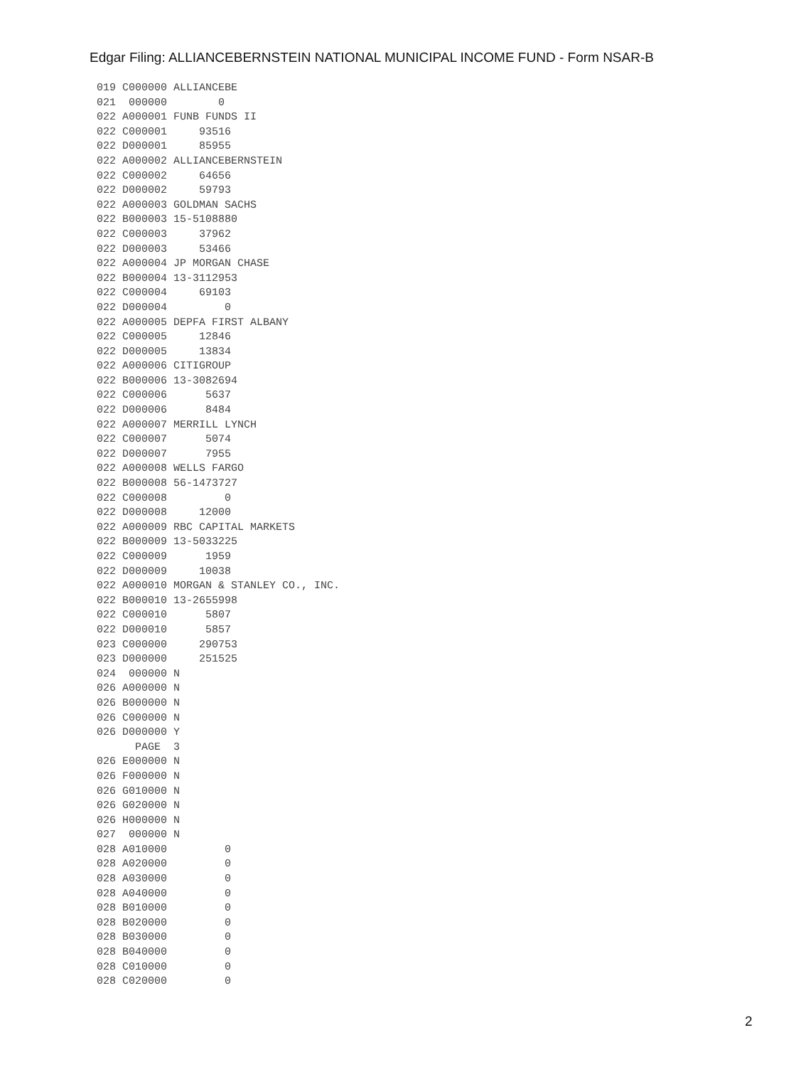Edgar Filing: ALLIANCEBERNSTEIN NATIONAL MUNICIPAL INCOME FUND - Form NSAR-B
019 C000000 ALLIANCEBE
021  000000        0
022 A000001 FUNB FUNDS II
022 C000001     93516
022 D000001     85955
022 A000002 ALLIANCEBERNSTEIN
022 C000002     64656
022 D000002     59793
022 A000003 GOLDMAN SACHS
022 B000003 15-5108880
022 C000003     37962
022 D000003     53466
022 A000004 JP MORGAN CHASE
022 B000004 13-3112953
022 C000004     69103
022 D000004         0
022 A000005 DEPFA FIRST ALBANY
022 C000005     12846
022 D000005     13834
022 A000006 CITIGROUP
022 B000006 13-3082694
022 C000006      5637
022 D000006      8484
022 A000007 MERRILL LYNCH
022 C000007      5074
022 D000007      7955
022 A000008 WELLS FARGO
022 B000008 56-1473727
022 C000008         0
022 D000008     12000
022 A000009 RBC CAPITAL MARKETS
022 B000009 13-5033225
022 C000009      1959
022 D000009     10038
022 A000010 MORGAN & STANLEY CO., INC.
022 B000010 13-2655998
022 C000010      5807
022 D000010      5857
023 C000000     290753
023 D000000     251525
024  000000 N
026 A000000 N
026 B000000 N
026 C000000 N
026 D000000 Y
      PAGE  3
026 E000000 N
026 F000000 N
026 G010000 N
026 G020000 N
026 H000000 N
027  000000 N
028 A010000         0
028 A020000         0
028 A030000         0
028 A040000         0
028 B010000         0
028 B020000         0
028 B030000         0
028 B040000         0
028 C010000         0
028 C020000         0
2